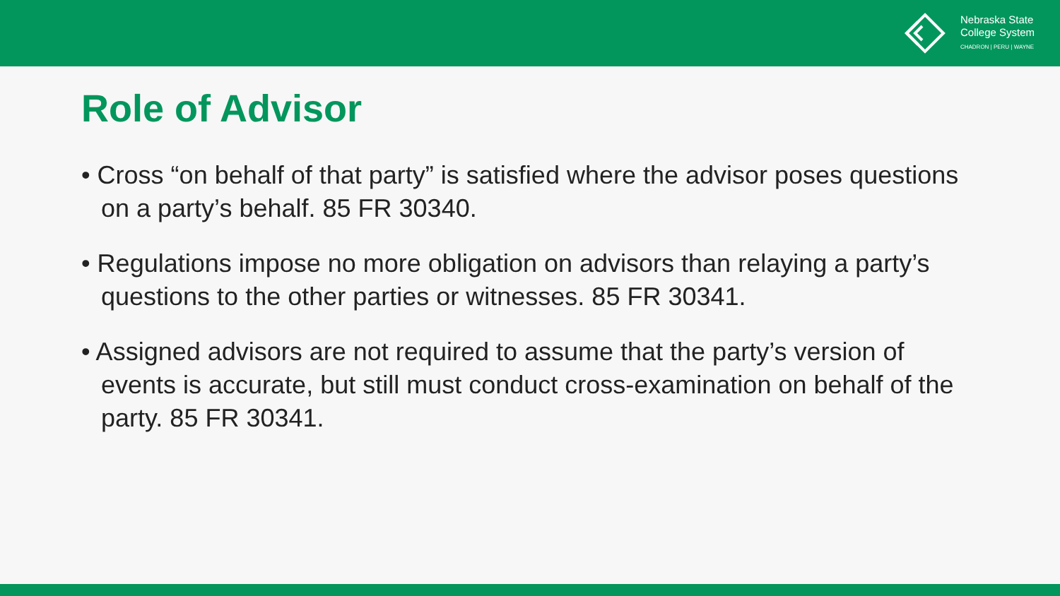Nebraska State
College System
CHADRON | PERU | WAYNE
Role of Advisor
• Cross “on behalf of that party” is satisfied where the advisor poses questions on a party’s behalf. 85 FR 30340.
• Regulations impose no more obligation on advisors than relaying a party’s questions to the other parties or witnesses. 85 FR 30341.
• Assigned advisors are not required to assume that the party’s version of events is accurate, but still must conduct cross-examination on behalf of the party. 85 FR 30341.